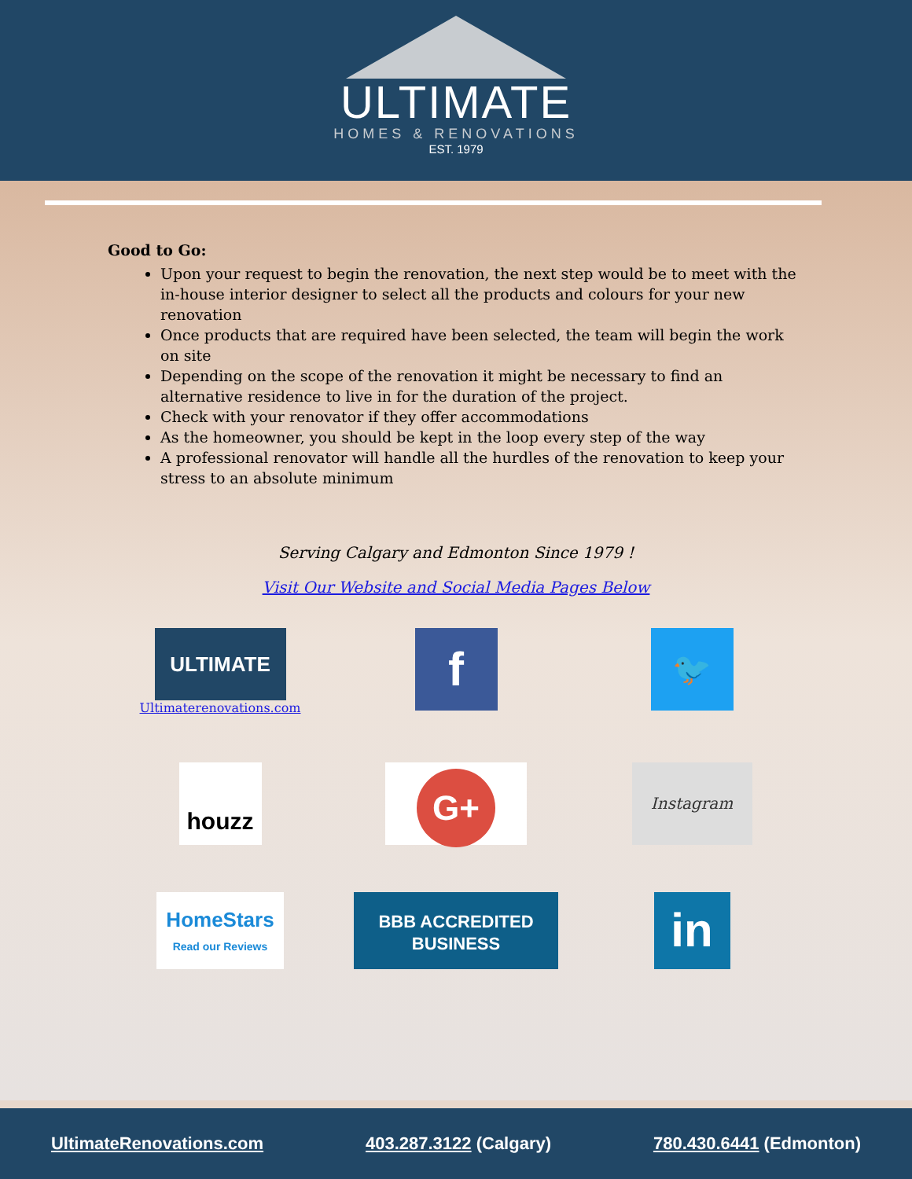ULTIMATE
HOMES & RENOVATIONS
EST. 1979
Good to Go:
Upon your request to begin the renovation, the next step would be to meet with the in-house interior designer to select all the products and colours for your new renovation
Once products that are required have been selected, the team will begin the work on site
Depending on the scope of the renovation it might be necessary to find an alternative residence to live in for the duration of the project.
Check with your renovator if they offer accommodations
As the homeowner, you should be kept in the loop every step of the way
A professional renovator will handle all the hurdles of the renovation to keep your stress to an absolute minimum
Serving Calgary and Edmonton Since 1979 !
Visit Our Website and Social Media Pages Below
ULTIMATE
Ultimaterenovations.com
f
🐦
houzz
G+
Instagram
HomeStars
Read our Reviews
BBB ACCREDITED BUSINESS
in
UltimateRenovations.com 403.287.3122 (Calgary) 780.430.6441 (Edmonton)